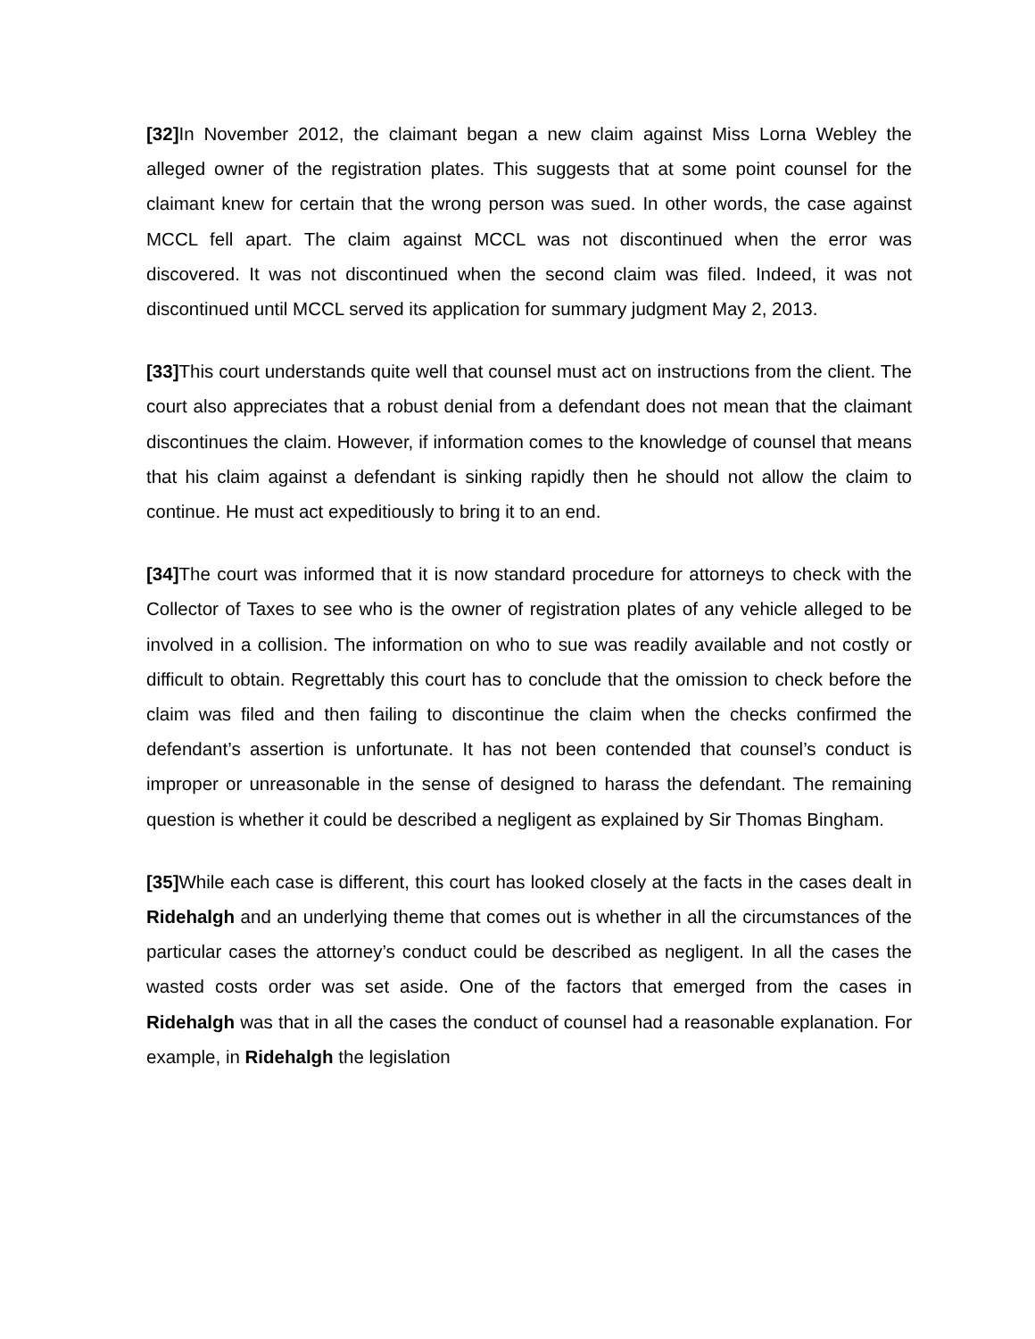[32] In November 2012, the claimant began a new claim against Miss Lorna Webley the alleged owner of the registration plates. This suggests that at some point counsel for the claimant knew for certain that the wrong person was sued. In other words, the case against MCCL fell apart. The claim against MCCL was not discontinued when the error was discovered. It was not discontinued when the second claim was filed. Indeed, it was not discontinued until MCCL served its application for summary judgment May 2, 2013.
[33] This court understands quite well that counsel must act on instructions from the client. The court also appreciates that a robust denial from a defendant does not mean that the claimant discontinues the claim. However, if information comes to the knowledge of counsel that means that his claim against a defendant is sinking rapidly then he should not allow the claim to continue. He must act expeditiously to bring it to an end.
[34] The court was informed that it is now standard procedure for attorneys to check with the Collector of Taxes to see who is the owner of registration plates of any vehicle alleged to be involved in a collision. The information on who to sue was readily available and not costly or difficult to obtain. Regrettably this court has to conclude that the omission to check before the claim was filed and then failing to discontinue the claim when the checks confirmed the defendant’s assertion is unfortunate. It has not been contended that counsel’s conduct is improper or unreasonable in the sense of designed to harass the defendant. The remaining question is whether it could be described a negligent as explained by Sir Thomas Bingham.
[35] While each case is different, this court has looked closely at the facts in the cases dealt in Ridehalgh and an underlying theme that comes out is whether in all the circumstances of the particular cases the attorney’s conduct could be described as negligent. In all the cases the wasted costs order was set aside. One of the factors that emerged from the cases in Ridehalgh was that in all the cases the conduct of counsel had a reasonable explanation. For example, in Ridehalgh the legislation